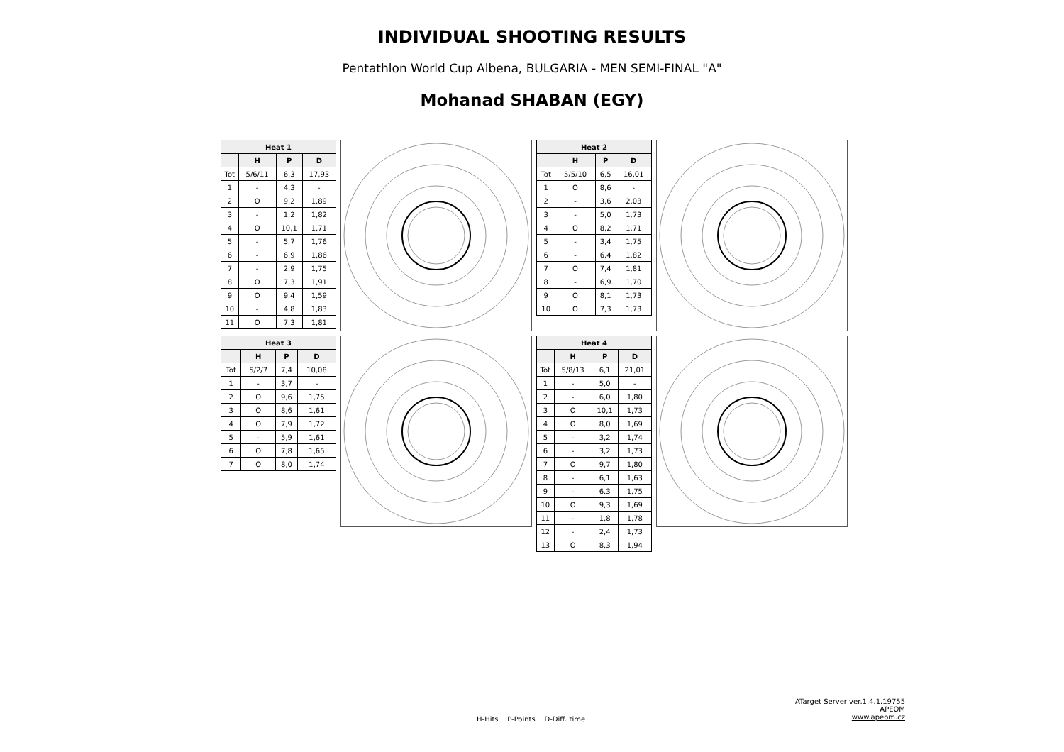INDIVIDUAL SHOOTING RESULTS
Pentathlon World Cup Albena, BULGARIA - MEN SEMI-FINAL "A"
Mohanad SHABAN (EGY)
| Heat 1 | | | |
| --- | --- | --- | --- |
| | H | P | D |
| Tot | 5/6/11 | 6,3 | 17,93 |
| 1 | - | 4,3 | - |
| 2 | O | 9,2 | 1,89 |
| 3 | - | 1,2 | 1,82 |
| 4 | O | 10,1 | 1,71 |
| 5 | - | 5,7 | 1,76 |
| 6 | - | 6,9 | 1,86 |
| 7 | - | 2,9 | 1,75 |
| 8 | O | 7,3 | 1,91 |
| 9 | O | 9,4 | 1,59 |
| 10 | - | 4,8 | 1,83 |
| 11 | O | 7,3 | 1,81 |
| Heat 2 | | | |
| --- | --- | --- | --- |
| | H | P | D |
| Tot | 5/5/10 | 6,5 | 16,01 |
| 1 | O | 8,6 | - |
| 2 | - | 3,6 | 2,03 |
| 3 | - | 5,0 | 1,73 |
| 4 | O | 8,2 | 1,71 |
| 5 | - | 3,4 | 1,75 |
| 6 | - | 6,4 | 1,82 |
| 7 | O | 7,4 | 1,81 |
| 8 | - | 6,9 | 1,70 |
| 9 | O | 8,1 | 1,73 |
| 10 | O | 7,3 | 1,73 |
| Heat 3 | | | |
| --- | --- | --- | --- |
| | H | P | D |
| Tot | 5/2/7 | 7,4 | 10,08 |
| 1 | - | 3,7 | - |
| 2 | O | 9,6 | 1,75 |
| 3 | O | 8,6 | 1,61 |
| 4 | O | 7,9 | 1,72 |
| 5 | - | 5,9 | 1,61 |
| 6 | O | 7,8 | 1,65 |
| 7 | O | 8,0 | 1,74 |
| Heat 4 | | | |
| --- | --- | --- | --- |
| | H | P | D |
| Tot | 5/8/13 | 6,1 | 21,01 |
| 1 | - | 5,0 | - |
| 2 | - | 6,0 | 1,80 |
| 3 | O | 10,1 | 1,73 |
| 4 | O | 8,0 | 1,69 |
| 5 | - | 3,2 | 1,74 |
| 6 | - | 3,2 | 1,73 |
| 7 | O | 9,7 | 1,80 |
| 8 | - | 6,1 | 1,63 |
| 9 | - | 6,3 | 1,75 |
| 10 | O | 9,3 | 1,69 |
| 11 | - | 1,8 | 1,78 |
| 12 | - | 2,4 | 1,73 |
| 13 | O | 8,3 | 1,94 |
H-Hits P-Points D-Diff. time
ATarget Server ver.1.4.1.19755
APEOM
www.apeom.cz